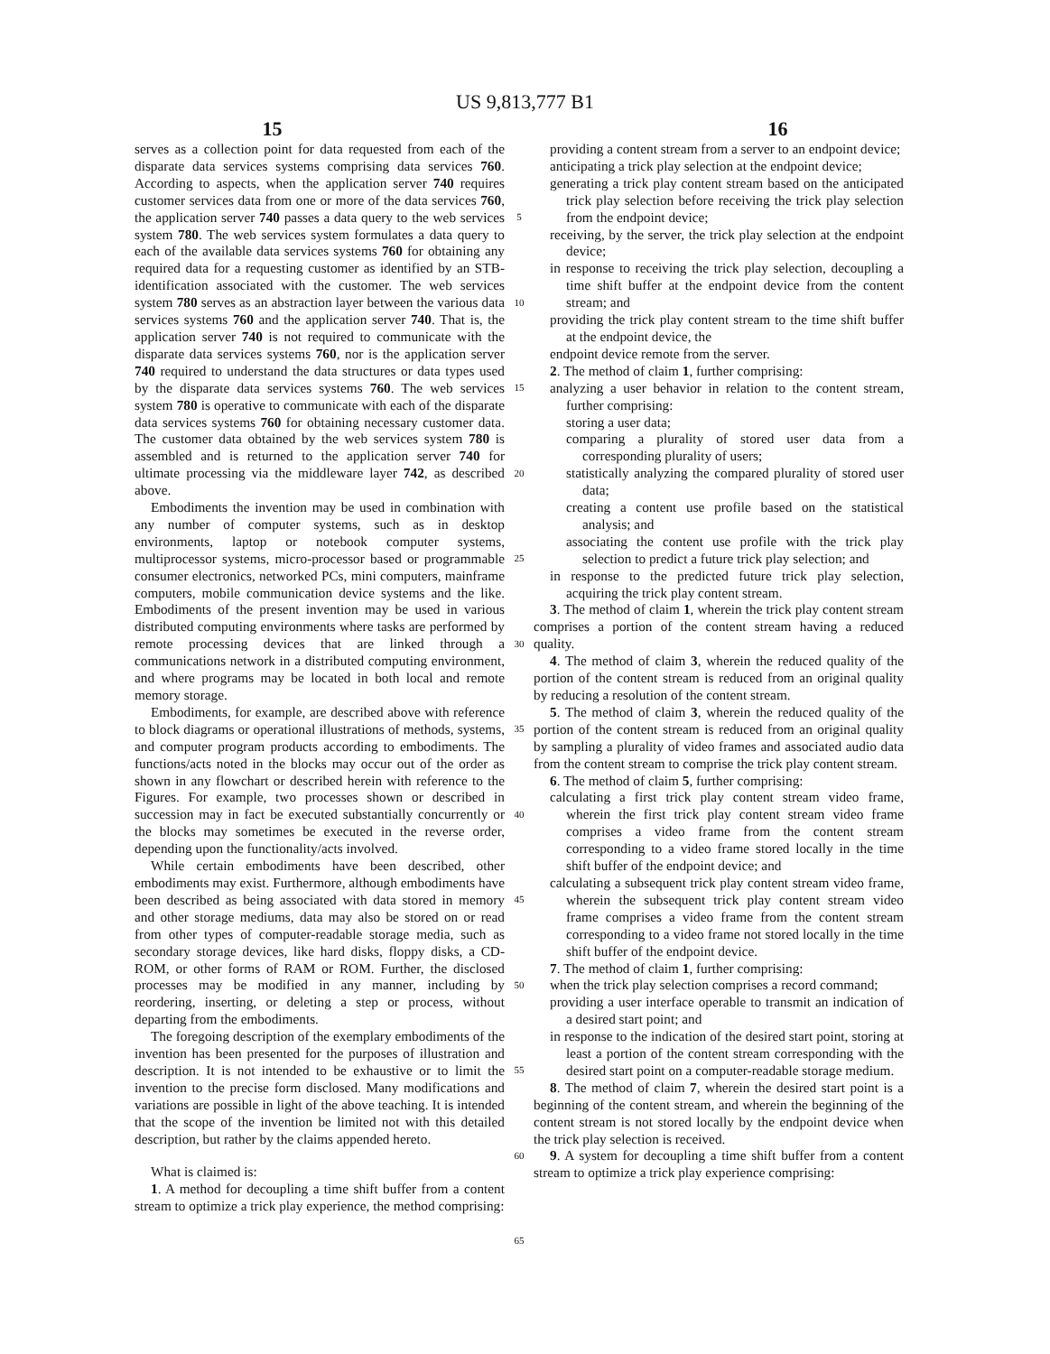US 9,813,777 B1
15 16
serves as a collection point for data requested from each of the disparate data services systems comprising data services 760. According to aspects, when the application server 740 requires customer services data from one or more of the data services 760, the application server 740 passes a data query to the web services system 780. The web services system formulates a data query to each of the available data services systems 760 for obtaining any required data for a requesting customer as identified by an STB-identification associated with the customer. The web services system 780 serves as an abstraction layer between the various data services systems 760 and the application server 740. That is, the application server 740 is not required to communicate with the disparate data services systems 760, nor is the application server 740 required to understand the data structures or data types used by the disparate data services systems 760. The web services system 780 is operative to communicate with each of the disparate data services systems 760 for obtaining necessary customer data. The customer data obtained by the web services system 780 is assembled and is returned to the application server 740 for ultimate processing via the middleware layer 742, as described above.
Embodiments the invention may be used in combination with any number of computer systems, such as in desktop environments, laptop or notebook computer systems, multiprocessor systems, micro-processor based or programmable consumer electronics, networked PCs, mini computers, mainframe computers, mobile communication device systems and the like. Embodiments of the present invention may be used in various distributed computing environments where tasks are performed by remote processing devices that are linked through a communications network in a distributed computing environment, and where programs may be located in both local and remote memory storage.
Embodiments, for example, are described above with reference to block diagrams or operational illustrations of methods, systems, and computer program products according to embodiments. The functions/acts noted in the blocks may occur out of the order as shown in any flowchart or described herein with reference to the Figures. For example, two processes shown or described in succession may in fact be executed substantially concurrently or the blocks may sometimes be executed in the reverse order, depending upon the functionality/acts involved.
While certain embodiments have been described, other embodiments may exist. Furthermore, although embodiments have been described as being associated with data stored in memory and other storage mediums, data may also be stored on or read from other types of computer-readable storage media, such as secondary storage devices, like hard disks, floppy disks, a CD-ROM, or other forms of RAM or ROM. Further, the disclosed processes may be modified in any manner, including by reordering, inserting, or deleting a step or process, without departing from the embodiments.
The foregoing description of the exemplary embodiments of the invention has been presented for the purposes of illustration and description. It is not intended to be exhaustive or to limit the invention to the precise form disclosed. Many modifications and variations are possible in light of the above teaching. It is intended that the scope of the invention be limited not with this detailed description, but rather by the claims appended hereto.
What is claimed is:
1. A method for decoupling a time shift buffer from a content stream to optimize a trick play experience, the method comprising:
5
10
15
20
25
30
35
40
45
50
55
60
65
providing a content stream from a server to an endpoint device;
anticipating a trick play selection at the endpoint device;
generating a trick play content stream based on the anticipated trick play selection before receiving the trick play selection from the endpoint device;
receiving, by the server, the trick play selection at the endpoint device;
in response to receiving the trick play selection, decoupling a time shift buffer at the endpoint device from the content stream; and
providing the trick play content stream to the time shift buffer at the endpoint device, the
endpoint device remote from the server.
2. The method of claim 1, further comprising:
analyzing a user behavior in relation to the content stream, further comprising:
storing a user data;
comparing a plurality of stored user data from a corresponding plurality of users;
statistically analyzing the compared plurality of stored user data;
creating a content use profile based on the statistical analysis; and
associating the content use profile with the trick play selection to predict a future trick play selection; and
in response to the predicted future trick play selection, acquiring the trick play content stream.
3. The method of claim 1, wherein the trick play content stream comprises a portion of the content stream having a reduced quality.
4. The method of claim 3, wherein the reduced quality of the portion of the content stream is reduced from an original quality by reducing a resolution of the content stream.
5. The method of claim 3, wherein the reduced quality of the portion of the content stream is reduced from an original quality by sampling a plurality of video frames and associated audio data from the content stream to comprise the trick play content stream.
6. The method of claim 5, further comprising:
calculating a first trick play content stream video frame, wherein the first trick play content stream video frame comprises a video frame from the content stream corresponding to a video frame stored locally in the time shift buffer of the endpoint device; and
calculating a subsequent trick play content stream video frame, wherein the subsequent trick play content stream video frame comprises a video frame from the content stream corresponding to a video frame not stored locally in the time shift buffer of the endpoint device.
7. The method of claim 1, further comprising:
when the trick play selection comprises a record command;
providing a user interface operable to transmit an indication of a desired start point; and
in response to the indication of the desired start point, storing at least a portion of the content stream corresponding with the desired start point on a computer-readable storage medium.
8. The method of claim 7, wherein the desired start point is a beginning of the content stream, and wherein the beginning of the content stream is not stored locally by the endpoint device when the trick play selection is received.
9. A system for decoupling a time shift buffer from a content stream to optimize a trick play experience comprising: